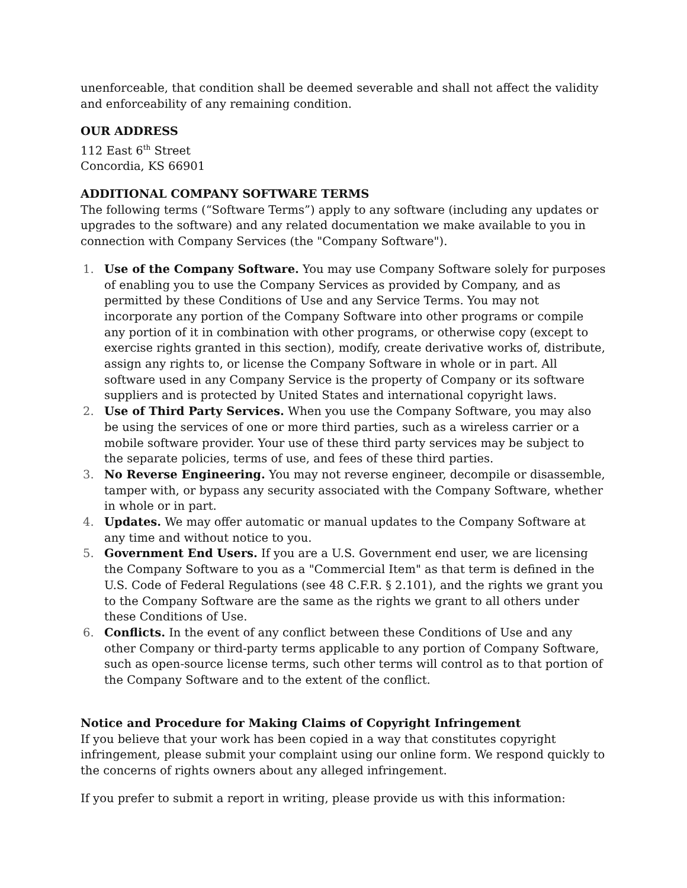unenforceable, that condition shall be deemed severable and shall not affect the validity and enforceability of any remaining condition.
OUR ADDRESS
112 East 6<sup>th</sup> Street
Concordia, KS 66901
ADDITIONAL COMPANY SOFTWARE TERMS
The following terms (“Software Terms”) apply to any software (including any updates or upgrades to the software) and any related documentation we make available to you in connection with Company Services (the "Company Software").
1. Use of the Company Software. You may use Company Software solely for purposes of enabling you to use the Company Services as provided by Company, and as permitted by these Conditions of Use and any Service Terms. You may not incorporate any portion of the Company Software into other programs or compile any portion of it in combination with other programs, or otherwise copy (except to exercise rights granted in this section), modify, create derivative works of, distribute, assign any rights to, or license the Company Software in whole or in part. All software used in any Company Service is the property of Company or its software suppliers and is protected by United States and international copyright laws.
2. Use of Third Party Services. When you use the Company Software, you may also be using the services of one or more third parties, such as a wireless carrier or a mobile software provider. Your use of these third party services may be subject to the separate policies, terms of use, and fees of these third parties.
3. No Reverse Engineering. You may not reverse engineer, decompile or disassemble, tamper with, or bypass any security associated with the Company Software, whether in whole or in part.
4. Updates. We may offer automatic or manual updates to the Company Software at any time and without notice to you.
5. Government End Users. If you are a U.S. Government end user, we are licensing the Company Software to you as a "Commercial Item" as that term is defined in the U.S. Code of Federal Regulations (see 48 C.F.R. § 2.101), and the rights we grant you to the Company Software are the same as the rights we grant to all others under these Conditions of Use.
6. Conflicts. In the event of any conflict between these Conditions of Use and any other Company or third-party terms applicable to any portion of Company Software, such as open-source license terms, such other terms will control as to that portion of the Company Software and to the extent of the conflict.
Notice and Procedure for Making Claims of Copyright Infringement
If you believe that your work has been copied in a way that constitutes copyright infringement, please submit your complaint using our online form. We respond quickly to the concerns of rights owners about any alleged infringement.
If you prefer to submit a report in writing, please provide us with this information: